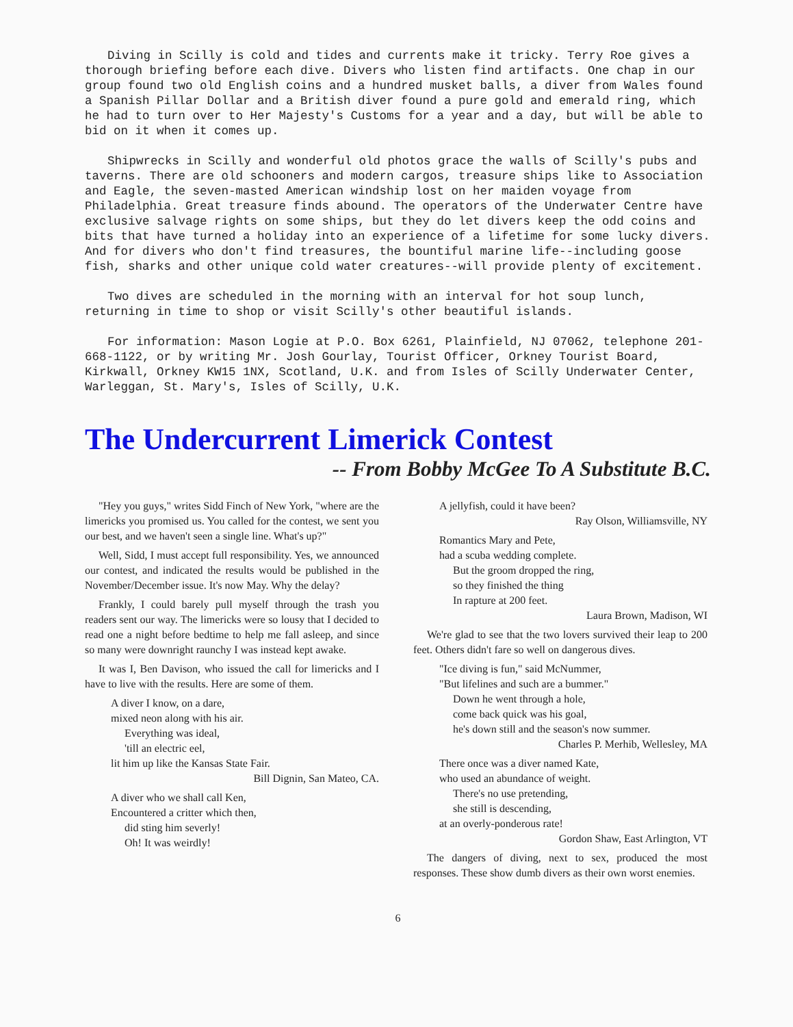Diving in Scilly is cold and tides and currents make it tricky. Terry Roe gives a thorough briefing before each dive. Divers who listen find artifacts. One chap in our group found two old English coins and a hundred musket balls, a diver from Wales found a Spanish Pillar Dollar and a British diver found a pure gold and emerald ring, which he had to turn over to Her Majesty's Customs for a year and a day, but will be able to bid on it when it comes up.
Shipwrecks in Scilly and wonderful old photos grace the walls of Scilly's pubs and taverns. There are old schooners and modern cargos, treasure ships like to Association and Eagle, the seven-masted American windship lost on her maiden voyage from Philadelphia. Great treasure finds abound. The operators of the Underwater Centre have exclusive salvage rights on some ships, but they do let divers keep the odd coins and bits that have turned a holiday into an experience of a lifetime for some lucky divers. And for divers who don't find treasures, the bountiful marine life--including goose fish, sharks and other unique cold water creatures--will provide plenty of excitement.
Two dives are scheduled in the morning with an interval for hot soup lunch, returning in time to shop or visit Scilly's other beautiful islands.
For information: Mason Logie at P.O. Box 6261, Plainfield, NJ 07062, telephone 201-668-1122, or by writing Mr. Josh Gourlay, Tourist Officer, Orkney Tourist Board, Kirkwall, Orkney KW15 1NX, Scotland, U.K. and from Isles of Scilly Underwater Center, Warleggan, St. Mary's, Isles of Scilly, U.K.
The Undercurrent Limerick Contest
-- From Bobby McGee To A Substitute B.C.
"Hey you guys," writes Sidd Finch of New York, "where are the limericks you promised us. You called for the contest, we sent you our best, and we haven't seen a single line. What's up?"
Well, Sidd, I must accept full responsibility. Yes, we announced our contest, and indicated the results would be published in the November/December issue. It's now May. Why the delay?
Frankly, I could barely pull myself through the trash you readers sent our way. The limericks were so lousy that I decided to read one a night before bedtime to help me fall asleep, and since so many were downright raunchy I was instead kept awake.
It was I, Ben Davison, who issued the call for limericks and I have to live with the results. Here are some of them.
A diver I know, on a dare,
mixed neon along with his air.
Everything was ideal,
'till an electric eel,
lit him up like the Kansas State Fair.
Bill Dignin, San Mateo, CA.
A diver who we shall call Ken,
Encountered a critter which then,
did sting him severly!
Oh! It was weirdly!
A jellyfish, could it have been?
Ray Olson, Williamsville, NY
Romantics Mary and Pete,
had a scuba wedding complete.
But the groom dropped the ring,
so they finished the thing
In rapture at 200 feet.
Laura Brown, Madison, WI
We're glad to see that the two lovers survived their leap to 200 feet. Others didn't fare so well on dangerous dives.
"Ice diving is fun," said McNummer,
"But lifelines and such are a bummer."
Down he went through a hole,
come back quick was his goal,
he's down still and the season's now summer.
Charles P. Merhib, Wellesley, MA
There once was a diver named Kate,
who used an abundance of weight.
There's no use pretending,
she still is descending,
at an overly-ponderous rate!
Gordon Shaw, East Arlington, VT
The dangers of diving, next to sex, produced the most responses. These show dumb divers as their own worst enemies.
6